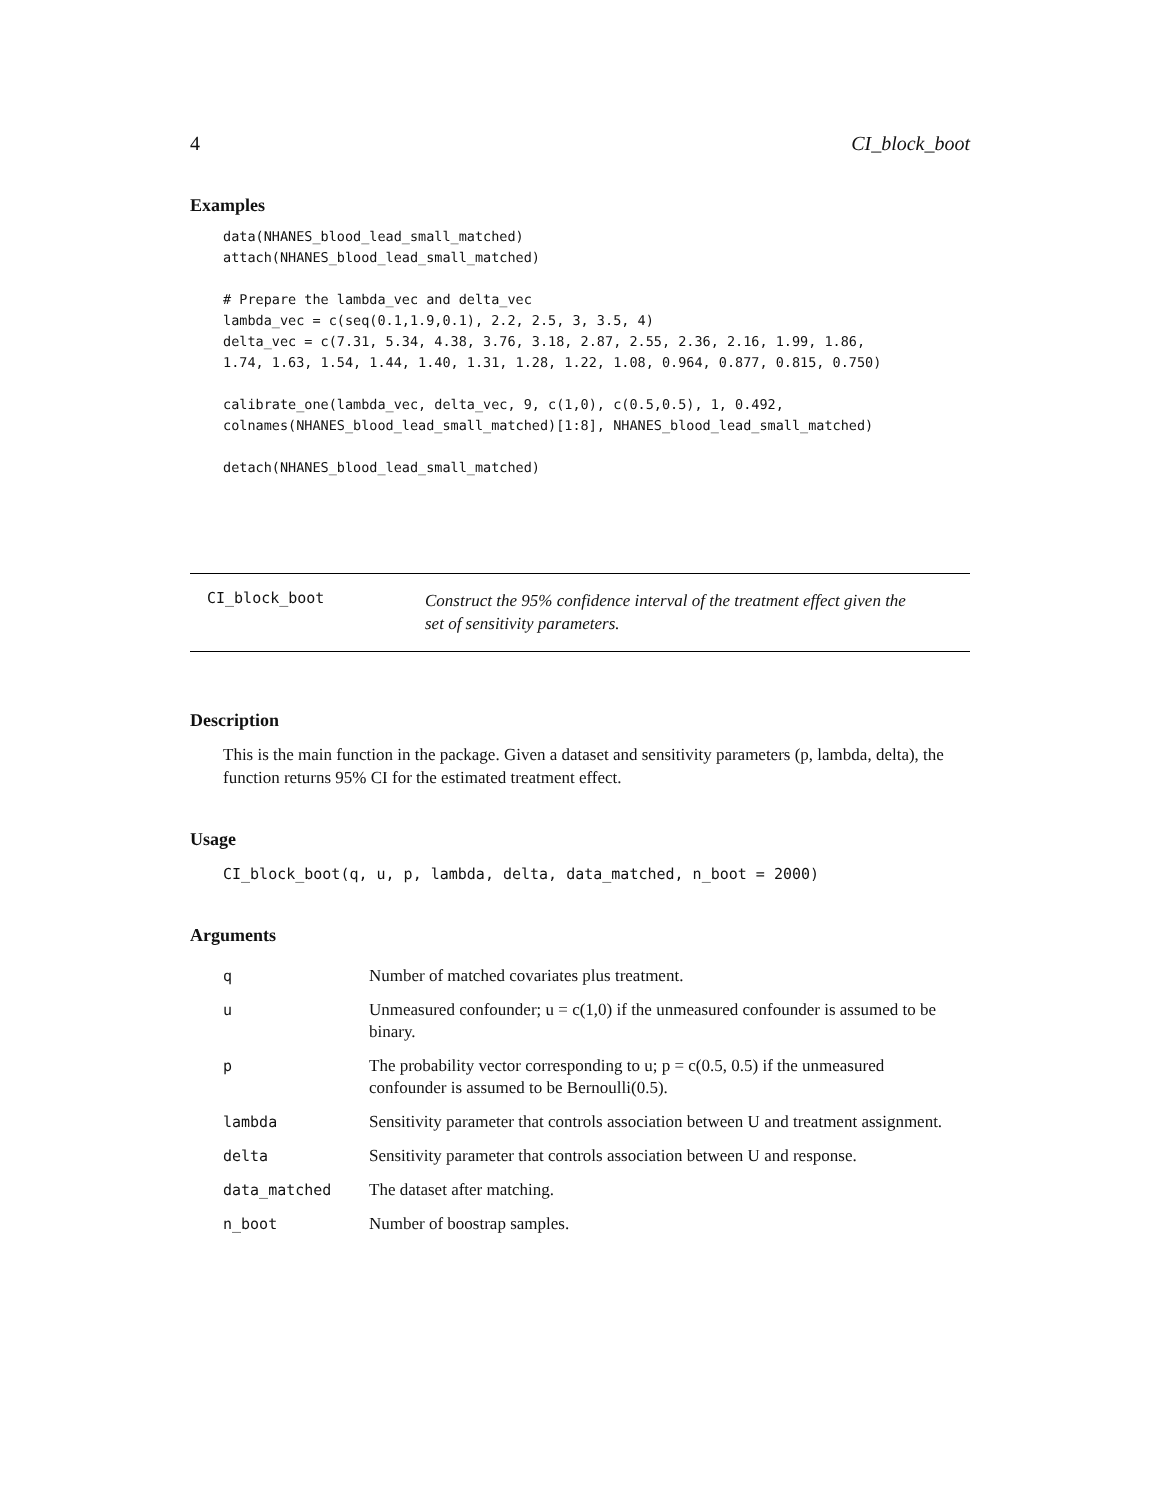4 CI_block_boot
Examples
data(NHANES_blood_lead_small_matched)
attach(NHANES_blood_lead_small_matched)

# Prepare the lambda_vec and delta_vec
lambda_vec = c(seq(0.1,1.9,0.1), 2.2, 2.5, 3, 3.5, 4)
delta_vec = c(7.31, 5.34, 4.38, 3.76, 3.18, 2.87, 2.55, 2.36, 2.16, 1.99, 1.86,
1.74, 1.63, 1.54, 1.44, 1.40, 1.31, 1.28, 1.22, 1.08, 0.964, 0.877, 0.815, 0.750)

calibrate_one(lambda_vec, delta_vec, 9, c(1,0), c(0.5,0.5), 1, 0.492,
colnames(NHANES_blood_lead_small_matched)[1:8], NHANES_blood_lead_small_matched)

detach(NHANES_blood_lead_small_matched)
CI_block_boot
Construct the 95% confidence interval of the treatment effect given the
set of sensitivity parameters.
Description
This is the main function in the package. Given a dataset and sensitivity parameters (p, lambda, delta), the function returns 95% CI for the estimated treatment effect.
Usage
CI_block_boot(q, u, p, lambda, delta, data_matched, n_boot = 2000)
Arguments
| q | Number of matched covariates plus treatment. |
| u | Unmeasured confounder; u = c(1,0) if the unmeasured confounder is assumed to be binary. |
| p | The probability vector corresponding to u; p = c(0.5, 0.5) if the unmeasured confounder is assumed to be Bernoulli(0.5). |
| lambda | Sensitivity parameter that controls association between U and treatment assignment. |
| delta | Sensitivity parameter that controls association between U and response. |
| data_matched | The dataset after matching. |
| n_boot | Number of boostrap samples. |